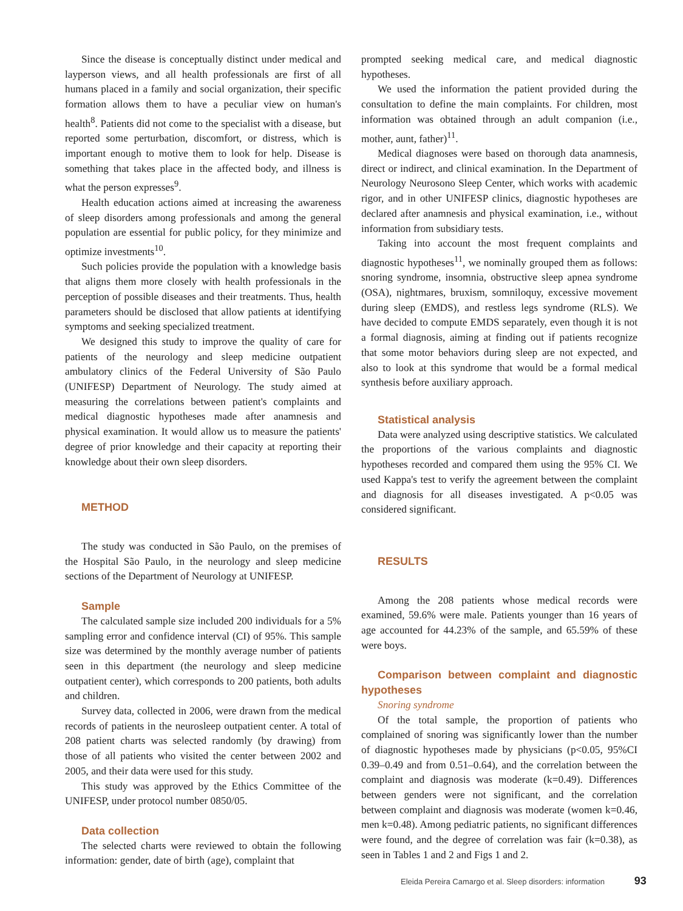Since the disease is conceptually distinct under medical and layperson views, and all health professionals are first of all humans placed in a family and social organization, their specific formation allows them to have a peculiar view on human's health<sup>8</sup>. Patients did not come to the specialist with a disease, but reported some perturbation, discomfort, or distress, which is important enough to motive them to look for help. Disease is something that takes place in the affected body, and illness is what the person expresses<sup>9</sup>.
Health education actions aimed at increasing the awareness of sleep disorders among professionals and among the general population are essential for public policy, for they minimize and optimize investments<sup>10</sup>.
Such policies provide the population with a knowledge basis that aligns them more closely with health professionals in the perception of possible diseases and their treatments. Thus, health parameters should be disclosed that allow patients at identifying symptoms and seeking specialized treatment.
We designed this study to improve the quality of care for patients of the neurology and sleep medicine outpatient ambulatory clinics of the Federal University of São Paulo (UNIFESP) Department of Neurology. The study aimed at measuring the correlations between patient's complaints and medical diagnostic hypotheses made after anamnesis and physical examination. It would allow us to measure the patients' degree of prior knowledge and their capacity at reporting their knowledge about their own sleep disorders.
METHOD
The study was conducted in São Paulo, on the premises of the Hospital São Paulo, in the neurology and sleep medicine sections of the Department of Neurology at UNIFESP.
Sample
The calculated sample size included 200 individuals for a 5% sampling error and confidence interval (CI) of 95%. This sample size was determined by the monthly average number of patients seen in this department (the neurology and sleep medicine outpatient center), which corresponds to 200 patients, both adults and children.
Survey data, collected in 2006, were drawn from the medical records of patients in the neurosleep outpatient center. A total of 208 patient charts was selected randomly (by drawing) from those of all patients who visited the center between 2002 and 2005, and their data were used for this study.
This study was approved by the Ethics Committee of the UNIFESP, under protocol number 0850/05.
Data collection
The selected charts were reviewed to obtain the following information: gender, date of birth (age), complaint that
prompted seeking medical care, and medical diagnostic hypotheses.
We used the information the patient provided during the consultation to define the main complaints. For children, most information was obtained through an adult companion (i.e., mother, aunt, father)<sup>11</sup>.
Medical diagnoses were based on thorough data anamnesis, direct or indirect, and clinical examination. In the Department of Neurology Neurosono Sleep Center, which works with academic rigor, and in other UNIFESP clinics, diagnostic hypotheses are declared after anamnesis and physical examination, i.e., without information from subsidiary tests.
Taking into account the most frequent complaints and diagnostic hypotheses<sup>11</sup>, we nominally grouped them as follows: snoring syndrome, insomnia, obstructive sleep apnea syndrome (OSA), nightmares, bruxism, somniloquy, excessive movement during sleep (EMDS), and restless legs syndrome (RLS). We have decided to compute EMDS separately, even though it is not a formal diagnosis, aiming at finding out if patients recognize that some motor behaviors during sleep are not expected, and also to look at this syndrome that would be a formal medical synthesis before auxiliary approach.
Statistical analysis
Data were analyzed using descriptive statistics. We calculated the proportions of the various complaints and diagnostic hypotheses recorded and compared them using the 95% CI. We used Kappa's test to verify the agreement between the complaint and diagnosis for all diseases investigated. A p<0.05 was considered significant.
RESULTS
Among the 208 patients whose medical records were examined, 59.6% were male. Patients younger than 16 years of age accounted for 44.23% of the sample, and 65.59% of these were boys.
Comparison between complaint and diagnostic hypotheses
Snoring syndrome
Of the total sample, the proportion of patients who complained of snoring was significantly lower than the number of diagnostic hypotheses made by physicians (p<0.05, 95%CI 0.39–0.49 and from 0.51–0.64), and the correlation between the complaint and diagnosis was moderate (k=0.49). Differences between genders were not significant, and the correlation between complaint and diagnosis was moderate (women k=0.46, men k=0.48). Among pediatric patients, no significant differences were found, and the degree of correlation was fair (k=0.38), as seen in Tables 1 and 2 and Figs 1 and 2.
Eleida Pereira Camargo et al. Sleep disorders: information 93